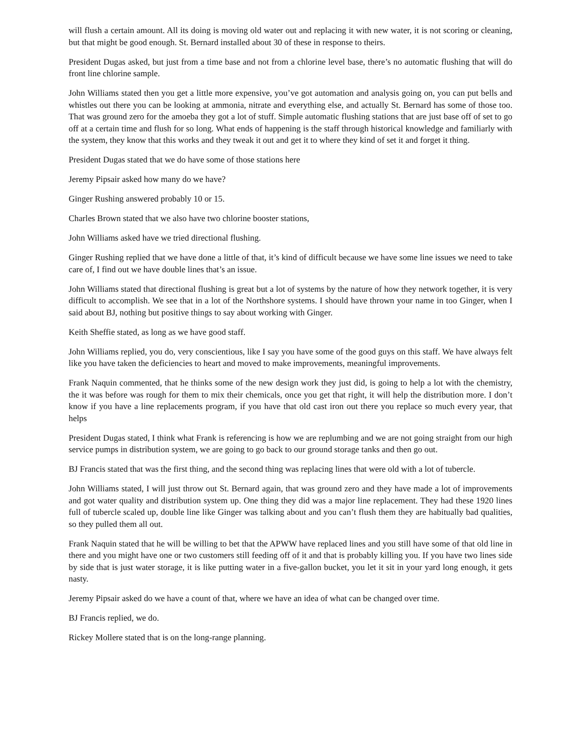will flush a certain amount. All its doing is moving old water out and replacing it with new water, it is not scoring or cleaning, but that might be good enough. St. Bernard installed about 30 of these in response to theirs.
President Dugas asked, but just from a time base and not from a chlorine level base, there’s no automatic flushing that will do front line chlorine sample.
John Williams stated then you get a little more expensive, you’ve got automation and analysis going on, you can put bells and whistles out there you can be looking at ammonia, nitrate and everything else, and actually St. Bernard has some of those too. That was ground zero for the amoeba they got a lot of stuff. Simple automatic flushing stations that are just base off of set to go off at a certain time and flush for so long. What ends of happening is the staff through historical knowledge and familiarly with the system, they know that this works and they tweak it out and get it to where they kind of set it and forget it thing.
President Dugas stated that we do have some of those stations here
Jeremy Pipsair asked how many do we have?
Ginger Rushing answered probably 10 or 15.
Charles Brown stated that we also have two chlorine booster stations,
John Williams asked have we tried directional flushing.
Ginger Rushing replied that we have done a little of that, it’s kind of difficult because we have some line issues we need to take care of, I find out we have double lines that’s an issue.
John Williams stated that directional flushing is great but a lot of systems by the nature of how they network together, it is very difficult to accomplish. We see that in a lot of the Northshore systems. I should have thrown your name in too Ginger, when I said about BJ, nothing but positive things to say about working with Ginger.
Keith Sheffie stated, as long as we have good staff.
John Williams replied, you do, very conscientious, like I say you have some of the good guys on this staff. We have always felt like you have taken the deficiencies to heart and moved to make improvements, meaningful improvements.
Frank Naquin commented, that he thinks some of the new design work they just did, is going to help a lot with the chemistry, the it was before was rough for them to mix their chemicals, once you get that right, it will help the distribution more. I don’t know if you have a line replacements program, if you have that old cast iron out there you replace so much every year, that helps
President Dugas stated, I think what Frank is referencing is how we are replumbing and we are not going straight from our high service pumps in distribution system, we are going to go back to our ground storage tanks and then go out.
BJ Francis stated that was the first thing, and the second thing was replacing lines that were old with a lot of tubercle.
John Williams stated, I will just throw out St. Bernard again, that was ground zero and they have made a lot of improvements and got water quality and distribution system up. One thing they did was a major line replacement. They had these 1920 lines full of tubercle scaled up, double line like Ginger was talking about and you can’t flush them they are habitually bad qualities, so they pulled them all out.
Frank Naquin stated that he will be willing to bet that the APWW have replaced lines and you still have some of that old line in there and you might have one or two customers still feeding off of it and that is probably killing you. If you have two lines side by side that is just water storage, it is like putting water in a five-gallon bucket, you let it sit in your yard long enough, it gets nasty.
Jeremy Pipsair asked do we have a count of that, where we have an idea of what can be changed over time.
BJ Francis replied, we do.
Rickey Mollere stated that is on the long-range planning.